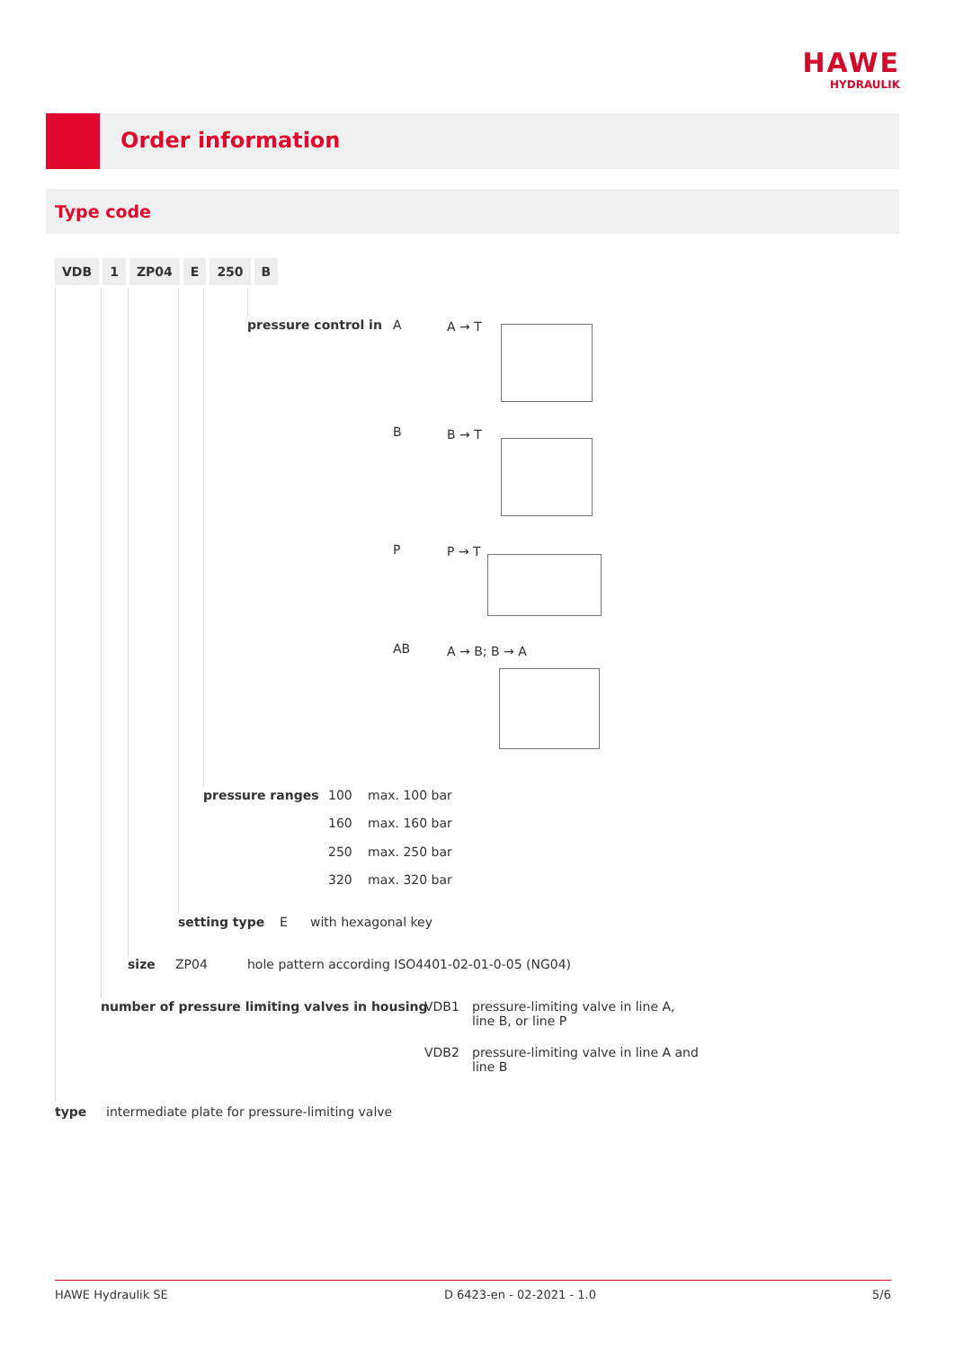HAWE
HYDRAULIK
Order information
Type code
VDB 1 ZP04 E 250 B
pressure control in A A → T
B B → T
P P → T
AB A → B; B → A
pressure ranges 100 max. 100 bar
160 max. 160 bar
250 max. 250 bar
320 max. 320 bar
setting type E with hexagonal key
size ZP04 hole pattern according ISO4401-02-01-0-05 (NG04)
number of pressure limiting valves in housing VDB1
pressure-limiting valve in line A,
line B, or line P
VDB2
pressure-limiting valve in line A and
line B
type intermediate plate for pressure-limiting valve
HAWE Hydraulik SE D 6423-en - 02-2021 - 1.0 5/6